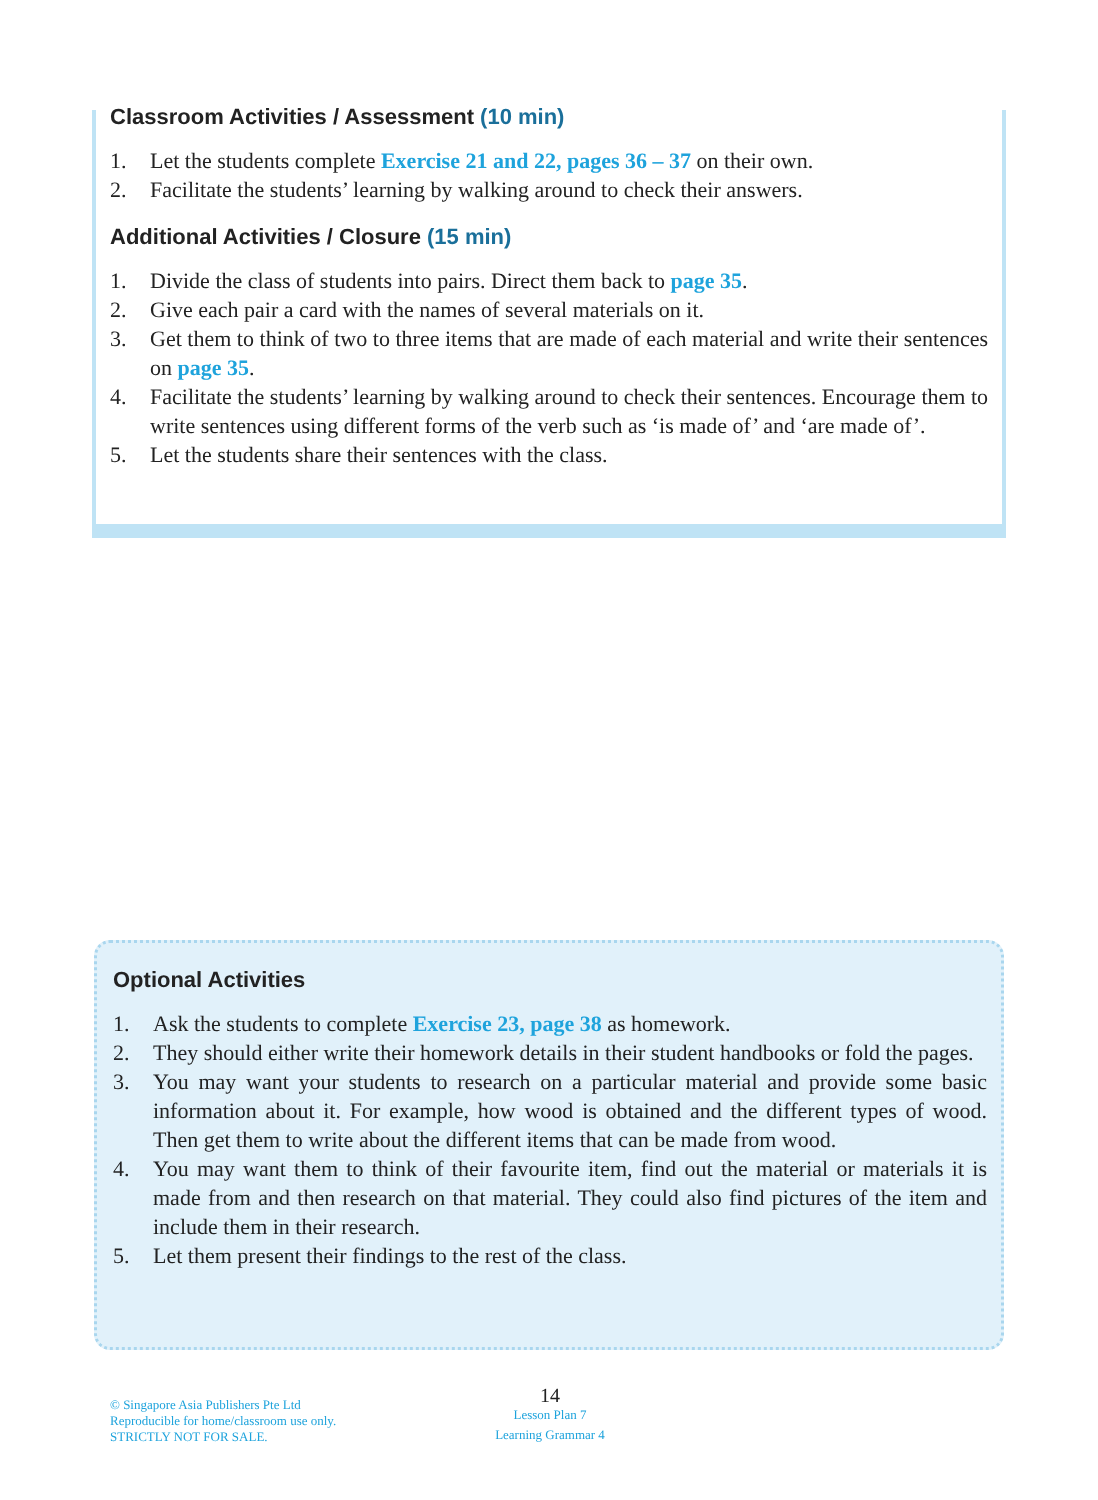Classroom Activities / Assessment (10 min)
1. Let the students complete Exercise 21 and 22, pages 36 – 37 on their own.
2. Facilitate the students’ learning by walking around to check their answers.
Additional Activities / Closure (15 min)
1. Divide the class of students into pairs. Direct them back to page 35.
2. Give each pair a card with the names of several materials on it.
3. Get them to think of two to three items that are made of each material and write their sentences on page 35.
4. Facilitate the students’ learning by walking around to check their sentences. Encourage them to write sentences using different forms of the verb such as ‘is made of’ and ‘are made of’.
5. Let the students share their sentences with the class.
Optional Activities
1. Ask the students to complete Exercise 23, page 38 as homework.
2. They should either write their homework details in their student handbooks or fold the pages.
3. You may want your students to research on a particular material and provide some basic information about it. For example, how wood is obtained and the different types of wood. Then get them to write about the different items that can be made from wood.
4. You may want them to think of their favourite item, find out the material or materials it is made from and then research on that material. They could also find pictures of the item and include them in their research.
5. Let them present their findings to the rest of the class.
© Singapore Asia Publishers Pte Ltd
Reproducible for home/classroom use only.
STRICTLY NOT FOR SALE.
14
Lesson Plan 7
Learning Grammar 4